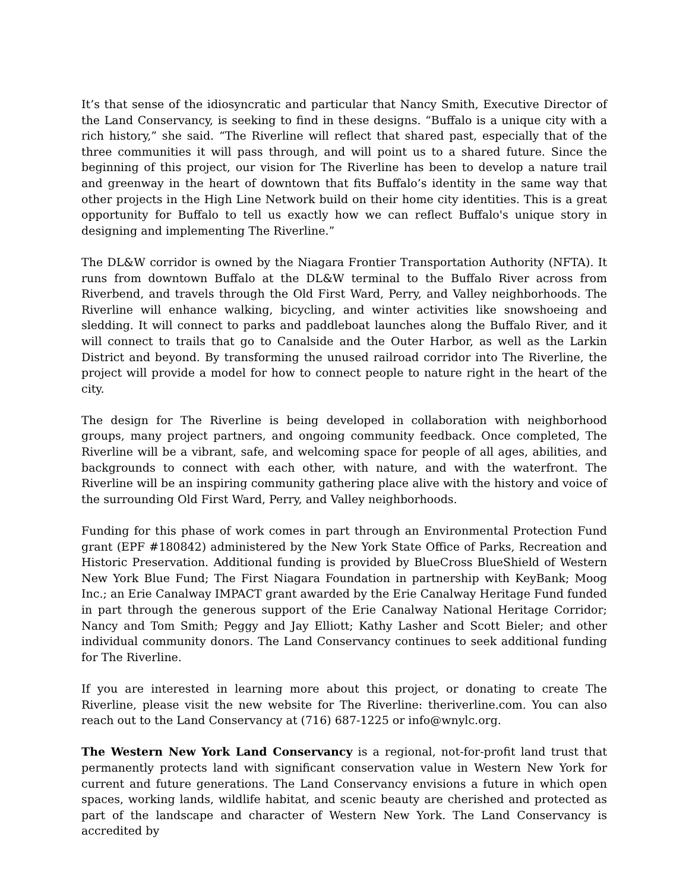It’s that sense of the idiosyncratic and particular that Nancy Smith, Executive Director of the Land Conservancy, is seeking to find in these designs. “Buffalo is a unique city with a rich history,” she said. “The Riverline will reflect that shared past, especially that of the three communities it will pass through, and will point us to a shared future. Since the beginning of this project, our vision for The Riverline has been to develop a nature trail and greenway in the heart of downtown that fits Buffalo’s identity in the same way that other projects in the High Line Network build on their home city identities. This is a great opportunity for Buffalo to tell us exactly how we can reflect Buffalo's unique story in designing and implementing The Riverline.”
The DL&W corridor is owned by the Niagara Frontier Transportation Authority (NFTA). It runs from downtown Buffalo at the DL&W terminal to the Buffalo River across from Riverbend, and travels through the Old First Ward, Perry, and Valley neighborhoods. The Riverline will enhance walking, bicycling, and winter activities like snowshoeing and sledding. It will connect to parks and paddleboat launches along the Buffalo River, and it will connect to trails that go to Canalside and the Outer Harbor, as well as the Larkin District and beyond. By transforming the unused railroad corridor into The Riverline, the project will provide a model for how to connect people to nature right in the heart of the city.
The design for The Riverline is being developed in collaboration with neighborhood groups, many project partners, and ongoing community feedback. Once completed, The Riverline will be a vibrant, safe, and welcoming space for people of all ages, abilities, and backgrounds to connect with each other, with nature, and with the waterfront. The Riverline will be an inspiring community gathering place alive with the history and voice of the surrounding Old First Ward, Perry, and Valley neighborhoods.
Funding for this phase of work comes in part through an Environmental Protection Fund grant (EPF #180842) administered by the New York State Office of Parks, Recreation and Historic Preservation. Additional funding is provided by BlueCross BlueShield of Western New York Blue Fund; The First Niagara Foundation in partnership with KeyBank; Moog Inc.; an Erie Canalway IMPACT grant awarded by the Erie Canalway Heritage Fund funded in part through the generous support of the Erie Canalway National Heritage Corridor; Nancy and Tom Smith; Peggy and Jay Elliott; Kathy Lasher and Scott Bieler; and other individual community donors. The Land Conservancy continues to seek additional funding for The Riverline.
If you are interested in learning more about this project, or donating to create The Riverline, please visit the new website for The Riverline: theriverline.com. You can also reach out to the Land Conservancy at (716) 687-1225 or info@wnylc.org.
The Western New York Land Conservancy is a regional, not-for-profit land trust that permanently protects land with significant conservation value in Western New York for current and future generations. The Land Conservancy envisions a future in which open spaces, working lands, wildlife habitat, and scenic beauty are cherished and protected as part of the landscape and character of Western New York. The Land Conservancy is accredited by